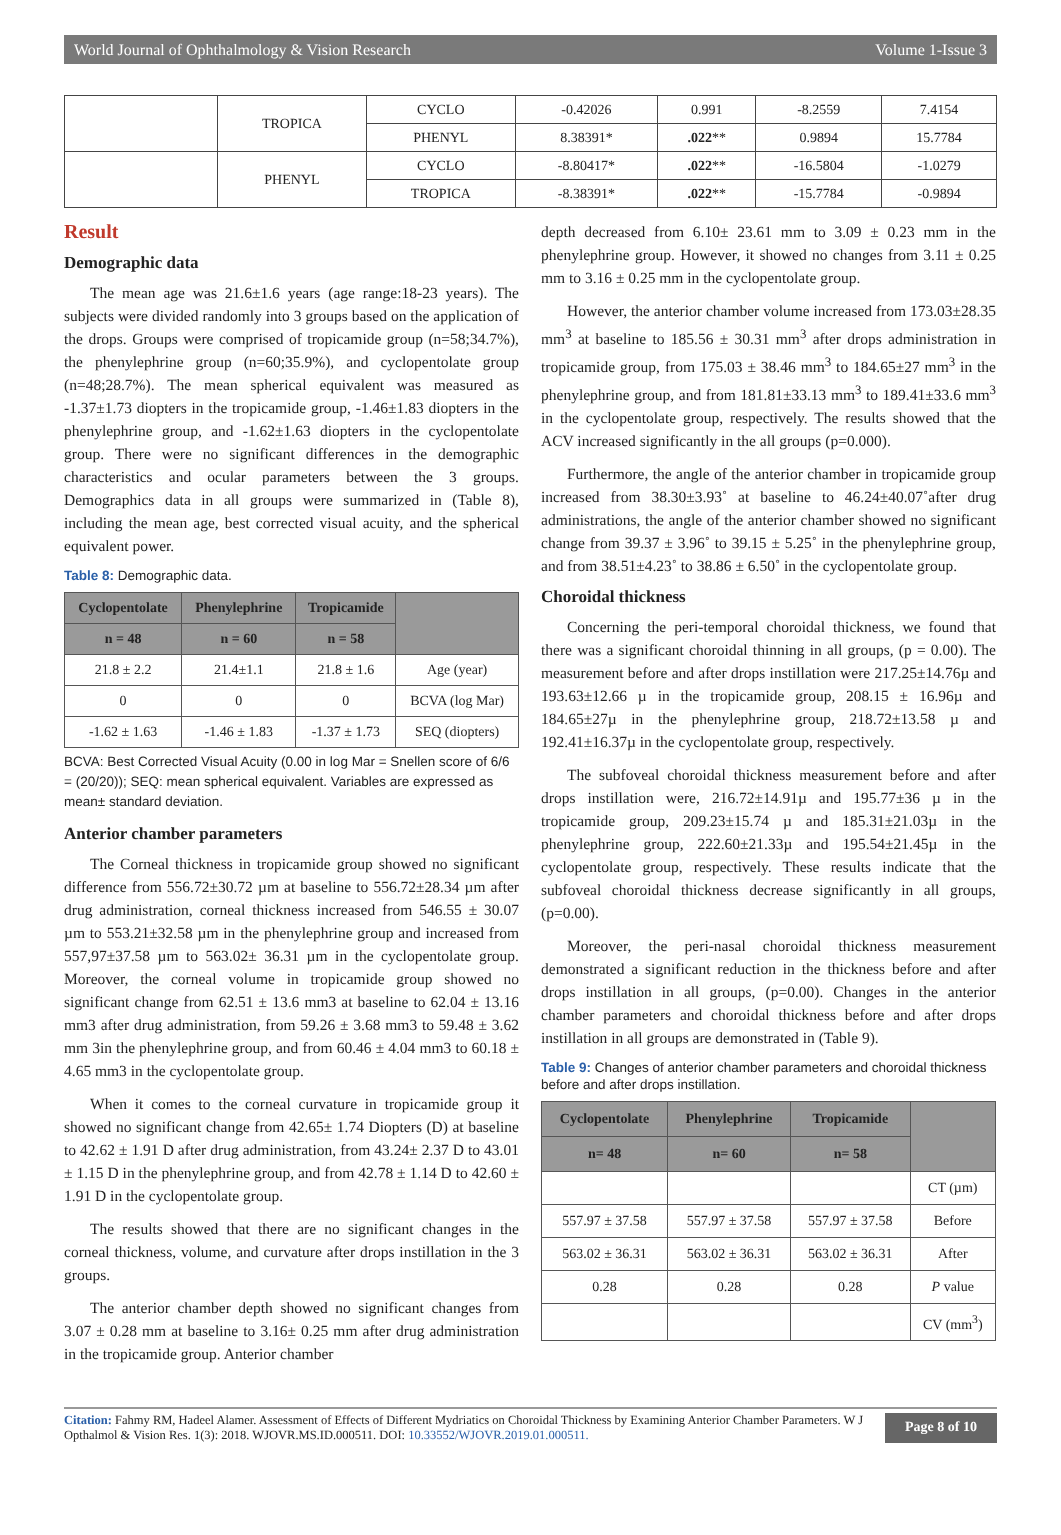World Journal of Ophthalmology & Vision Research Volume 1-Issue 3
| | TROPICA | CYCLO | -0.42026 | 0.991 | -8.2559 | 7.4154 |
| | | PHENYL | 8.38391* | .022 ** | 0.9894 | 15.7784 |
| | PHENYL | CYCLO | -8.80417* | .022 ** | -16.5804 | -1.0279 |
| | | TROPICA | -8.38391* | .022 ** | -15.7784 | -0.9894 |
Result
Demographic data
The mean age was 21.6±1.6 years (age range:18-23 years). The subjects were divided randomly into 3 groups based on the application of the drops. Groups were comprised of tropicamide group (n=58;34.7%), the phenylephrine group (n=60;35.9%), and cyclopentolate group (n=48;28.7%). The mean spherical equivalent was measured as -1.37±1.73 diopters in the tropicamide group, -1.46±1.83 diopters in the phenylephrine group, and -1.62±1.63 diopters in the cyclopentolate group. There were no significant differences in the demographic characteristics and ocular parameters between the 3 groups. Demographics data in all groups were summarized in (Table 8), including the mean age, best corrected visual acuity, and the spherical equivalent power.
Table 8: Demographic data.
| Cyclopentolate | Phenylephrine | Tropicamide | |
| --- | --- | --- | --- |
| n = 48 | n = 60 | n = 58 | |
| 21.8 ± 2.2 | 21.4±1.1 | 21.8 ± 1.6 | Age (year) |
| 0 | 0 | 0 | BCVA (log Mar) |
| -1.62 ± 1.63 | -1.46 ± 1.83 | -1.37 ± 1.73 | SEQ (diopters) |
BCVA: Best Corrected Visual Acuity (0.00 in log Mar = Snellen score of 6/6 = (20/20)); SEQ: mean spherical equivalent. Variables are expressed as mean± standard deviation.
Anterior chamber parameters
The Corneal thickness in tropicamide group showed no significant difference from 556.72±30.72 µm at baseline to 556.72±28.34 µm after drug administration, corneal thickness increased from 546.55 ± 30.07 µm to 553.21±32.58 µm in the phenylephrine group and increased from 557,97±37.58 µm to 563.02± 36.31 µm in the cyclopentolate group. Moreover, the corneal volume in tropicamide group showed no significant change from 62.51 ± 13.6 mm3 at baseline to 62.04 ± 13.16 mm3 after drug administration, from 59.26 ± 3.68 mm3 to 59.48 ± 3.62 mm 3in the phenylephrine group, and from 60.46 ± 4.04 mm3 to 60.18 ± 4.65 mm3 in the cyclopentolate group.
When it comes to the corneal curvature in tropicamide group it showed no significant change from 42.65± 1.74 Diopters (D) at baseline to 42.62 ± 1.91 D after drug administration, from 43.24± 2.37 D to 43.01 ± 1.15 D in the phenylephrine group, and from 42.78 ± 1.14 D to 42.60 ± 1.91 D in the cyclopentolate group.
The results showed that there are no significant changes in the corneal thickness, volume, and curvature after drops instillation in the 3 groups.
The anterior chamber depth showed no significant changes from 3.07 ± 0.28 mm at baseline to 3.16± 0.25 mm after drug administration in the tropicamide group. Anterior chamber
depth decreased from 6.10± 23.61 mm to 3.09 ± 0.23 mm in the phenylephrine group. However, it showed no changes from 3.11 ± 0.25 mm to 3.16 ± 0.25 mm in the cyclopentolate group.
However, the anterior chamber volume increased from 173.03±28.35 mm<sup>3</sup> at baseline to 185.56 ± 30.31 mm<sup>3</sup> after drops administration in tropicamide group, from 175.03 ± 38.46 mm<sup>3</sup> to 184.65±27 mm<sup>3</sup> in the phenylephrine group, and from 181.81±33.13 mm<sup>3</sup> to 189.41±33.6 mm<sup>3</sup> in the cyclopentolate group, respectively. The results showed that the ACV increased significantly in the all groups (p=0.000).
Furthermore, the angle of the anterior chamber in tropicamide group increased from 38.30±3.93˚ at baseline to 46.24±40.07˚after drug administrations, the angle of the anterior chamber showed no significant change from 39.37 ± 3.96˚ to 39.15 ± 5.25˚ in the phenylephrine group, and from 38.51±4.23˚ to 38.86 ± 6.50˚ in the cyclopentolate group.
Choroidal thickness
Concerning the peri-temporal choroidal thickness, we found that there was a significant choroidal thinning in all groups, (p = 0.00). The measurement before and after drops instillation were 217.25±14.76µ and 193.63±12.66 µ in the tropicamide group, 208.15 ± 16.96µ and 184.65±27µ in the phenylephrine group, 218.72±13.58 µ and 192.41±16.37µ in the cyclopentolate group, respectively.
The subfoveal choroidal thickness measurement before and after drops instillation were, 216.72±14.91µ and 195.77±36 µ in the tropicamide group, 209.23±15.74 µ and 185.31±21.03µ in the phenylephrine group, 222.60±21.33µ and 195.54±21.45µ in the cyclopentolate group, respectively. These results indicate that the subfoveal choroidal thickness decrease significantly in all groups, (p=0.00).
Moreover, the peri-nasal choroidal thickness measurement demonstrated a significant reduction in the thickness before and after drops instillation in all groups, (p=0.00). Changes in the anterior chamber parameters and choroidal thickness before and after drops instillation in all groups are demonstrated in (Table 9).
Table 9: Changes of anterior chamber parameters and choroidal thickness before and after drops instillation.
| Cyclopentolate | Phenylephrine | Tropicamide | |
| --- | --- | --- | --- |
| n= 48 | n= 60 | n= 58 | |
| | | | CT (µm) |
| 557.97 ± 37.58 | 557.97 ± 37.58 | 557.97 ± 37.58 | Before |
| 563.02 ± 36.31 | 563.02 ± 36.31 | 563.02 ± 36.31 | After |
| 0.28 | 0.28 | 0.28 | P value |
| | | | CV (mm<sup>3</sup>) |
Citation: Fahmy RM, Hadeel Alamer. Assessment of Effects of Different Mydriatics on Choroidal Thickness by Examining Anterior Chamber Parameters. W J Opthalmol & Vision Res. 1(3): 2018. WJOVR.MS.ID.000511. DOI: 10.33552/WJOVR.2019.01.000511.
Page 8 of 10